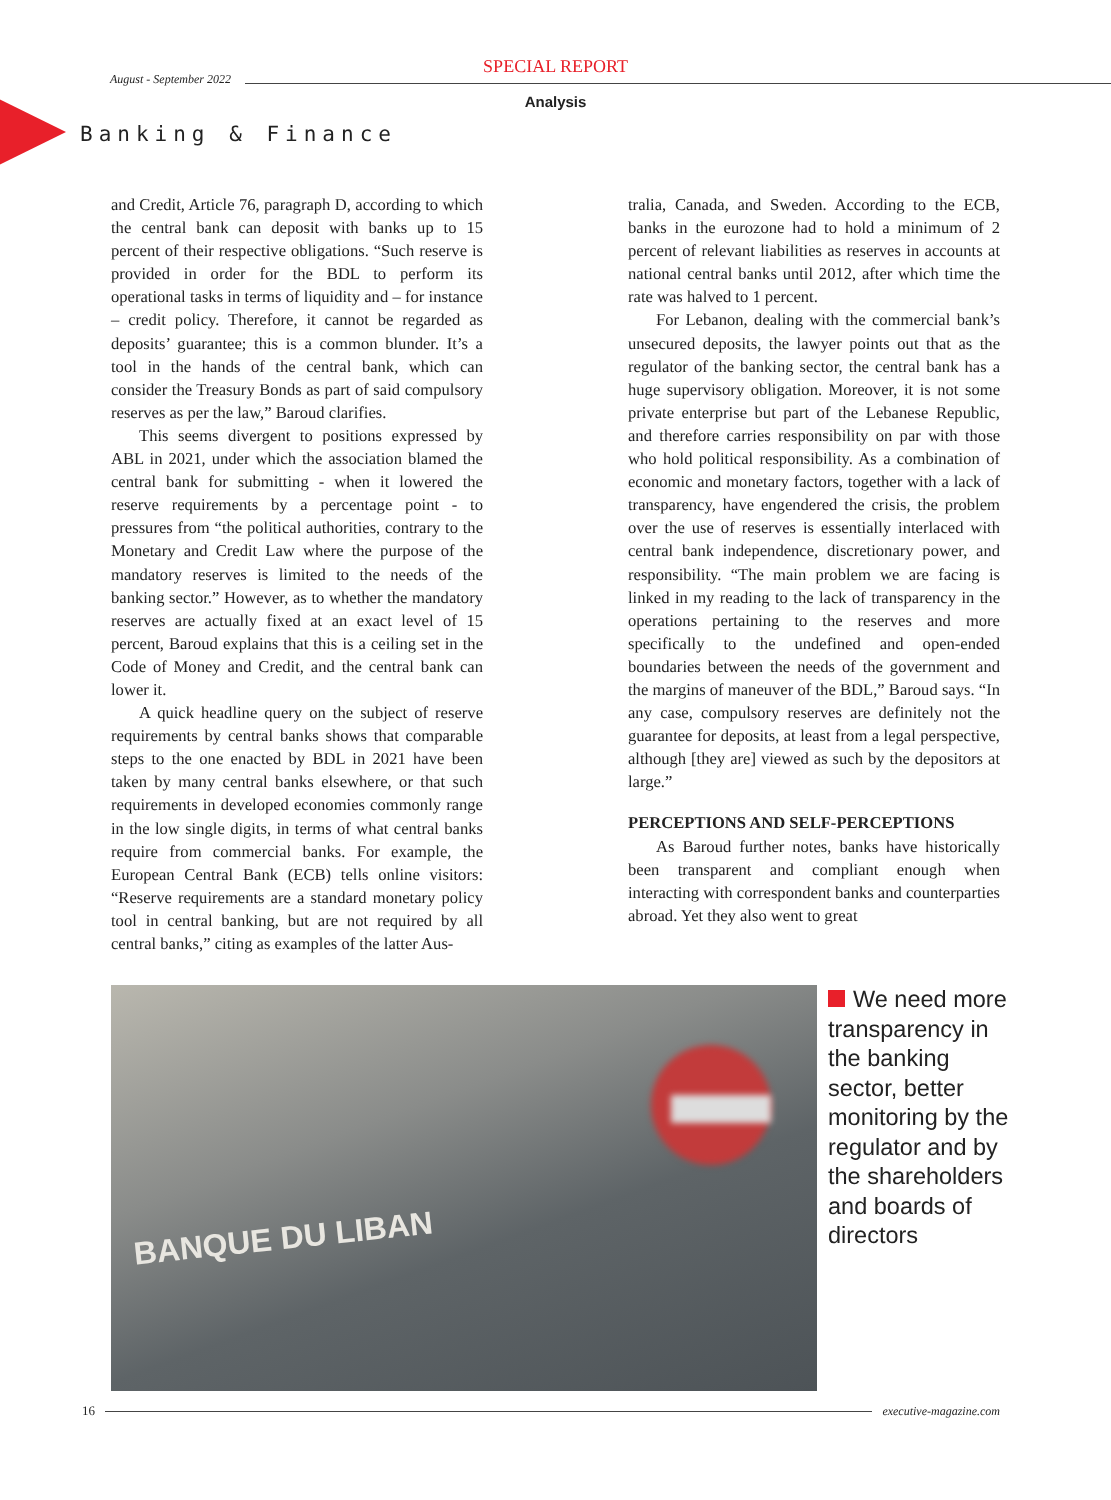August - September 2022
SPECIAL REPORT
Analysis
Banking & Finance
and Credit, Article 76, paragraph D, according to which the central bank can deposit with banks up to 15 percent of their respective obligations. “Such reserve is provided in order for the BDL to perform its operational tasks in terms of liquidity and – for instance – credit policy. Therefore, it cannot be regarded as deposits’ guarantee; this is a common blunder. It’s a tool in the hands of the central bank, which can consider the Treasury Bonds as part of said compulsory reserves as per the law,” Baroud clarifies.
This seems divergent to positions expressed by ABL in 2021, under which the association blamed the central bank for submitting - when it lowered the reserve requirements by a percentage point - to pressures from “the political authorities, contrary to the Monetary and Credit Law where the purpose of the mandatory reserves is limited to the needs of the banking sector.” However, as to whether the mandatory reserves are actually fixed at an exact level of 15 percent, Baroud explains that this is a ceiling set in the Code of Money and Credit, and the central bank can lower it.
A quick headline query on the subject of reserve requirements by central banks shows that comparable steps to the one enacted by BDL in 2021 have been taken by many central banks elsewhere, or that such requirements in developed economies commonly range in the low single digits, in terms of what central banks require from commercial banks. For example, the European Central Bank (ECB) tells online visitors: “Reserve requirements are a standard monetary policy tool in central banking, but are not required by all central banks,” citing as examples of the latter Aus-
tralia, Canada, and Sweden. According to the ECB, banks in the eurozone had to hold a minimum of 2 percent of relevant liabilities as reserves in accounts at national central banks until 2012, after which time the rate was halved to 1 percent.
For Lebanon, dealing with the commercial bank’s unsecured deposits, the lawyer points out that as the regulator of the banking sector, the central bank has a huge supervisory obligation. Moreover, it is not some private enterprise but part of the Lebanese Republic, and therefore carries responsibility on par with those who hold political responsibility. As a combination of economic and monetary factors, together with a lack of transparency, have engendered the crisis, the problem over the use of reserves is essentially interlaced with central bank independence, discretionary power, and responsibility. “The main problem we are facing is linked in my reading to the lack of transparency in the operations pertaining to the reserves and more specifically to the undefined and open-ended boundaries between the needs of the government and the margins of maneuver of the BDL,” Baroud says. “In any case, compulsory reserves are definitely not the guarantee for deposits, at least from a legal perspective, although [they are] viewed as such by the depositors at large.”
PERCEPTIONS AND SELF-PERCEPTIONS
As Baroud further notes, banks have historically been transparent and compliant enough when interacting with correspondent banks and counterparties abroad. Yet they also went to great
BANQUE DU LIBAN
We need more transparency in the banking sector, better monitoring by the regulator and by the shareholders and boards of directors
16 executive-magazine.com